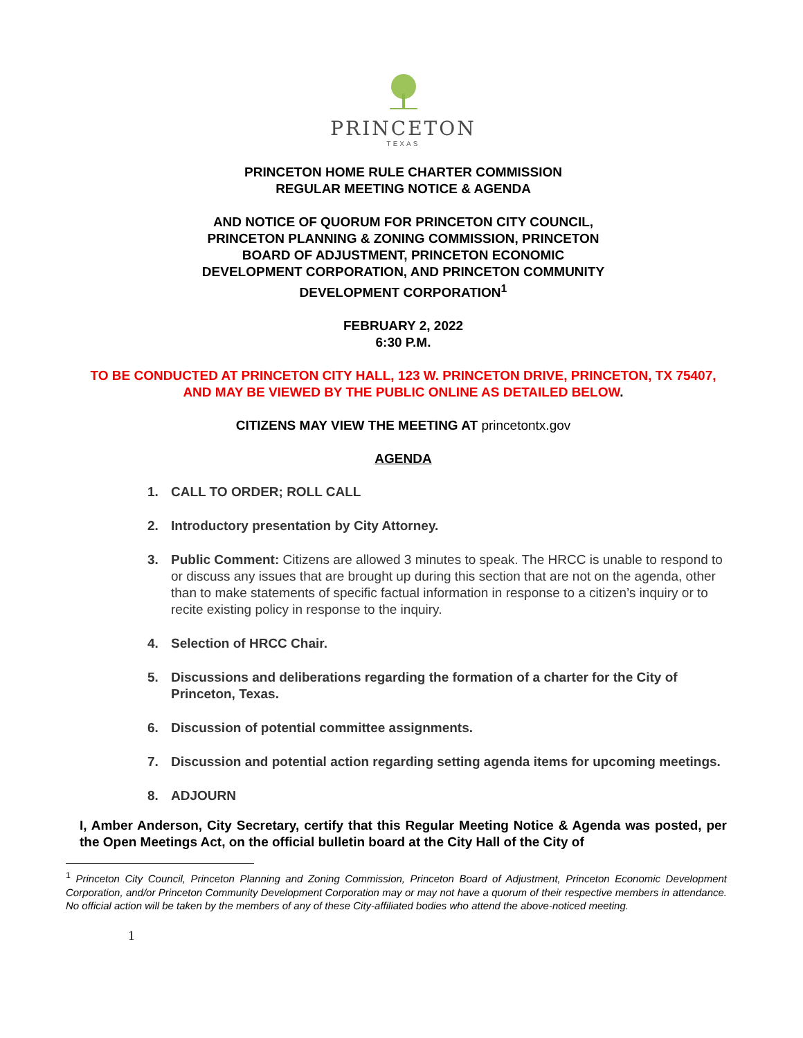PRINCETON
TEXAS
PRINCETON HOME RULE CHARTER COMMISSION
REGULAR MEETING NOTICE & AGENDA
AND NOTICE OF QUORUM FOR PRINCETON CITY COUNCIL,
PRINCETON PLANNING & ZONING COMMISSION, PRINCETON
BOARD OF ADJUSTMENT, PRINCETON ECONOMIC
DEVELOPMENT CORPORATION, AND PRINCETON COMMUNITY
DEVELOPMENT CORPORATION<sup>1</sup>
FEBRUARY 2, 2022
6:30 P.M.
TO BE CONDUCTED AT PRINCETON CITY HALL, 123 W. PRINCETON DRIVE, PRINCETON, TX 75407, AND MAY BE VIEWED BY THE PUBLIC ONLINE AS DETAILED BELOW.
CITIZENS MAY VIEW THE MEETING AT princetontx.gov
AGENDA
1. CALL TO ORDER; ROLL CALL
2. Introductory presentation by City Attorney.
3. Public Comment: Citizens are allowed 3 minutes to speak. The HRCC is unable to respond to or discuss any issues that are brought up during this section that are not on the agenda, other than to make statements of specific factual information in response to a citizen’s inquiry or to recite existing policy in response to the inquiry.
4. Selection of HRCC Chair.
5. Discussions and deliberations regarding the formation of a charter for the City of Princeton, Texas.
6. Discussion of potential committee assignments.
7. Discussion and potential action regarding setting agenda items for upcoming meetings.
8. ADJOURN
I, Amber Anderson, City Secretary, certify that this Regular Meeting Notice & Agenda was posted, per the Open Meetings Act, on the official bulletin board at the City Hall of the City of
<sup>1</sup> Princeton City Council, Princeton Planning and Zoning Commission, Princeton Board of Adjustment, Princeton Economic Development Corporation, and/or Princeton Community Development Corporation may or may not have a quorum of their respective members in attendance. No official action will be taken by the members of any of these City-affiliated bodies who attend the above-noticed meeting.
1